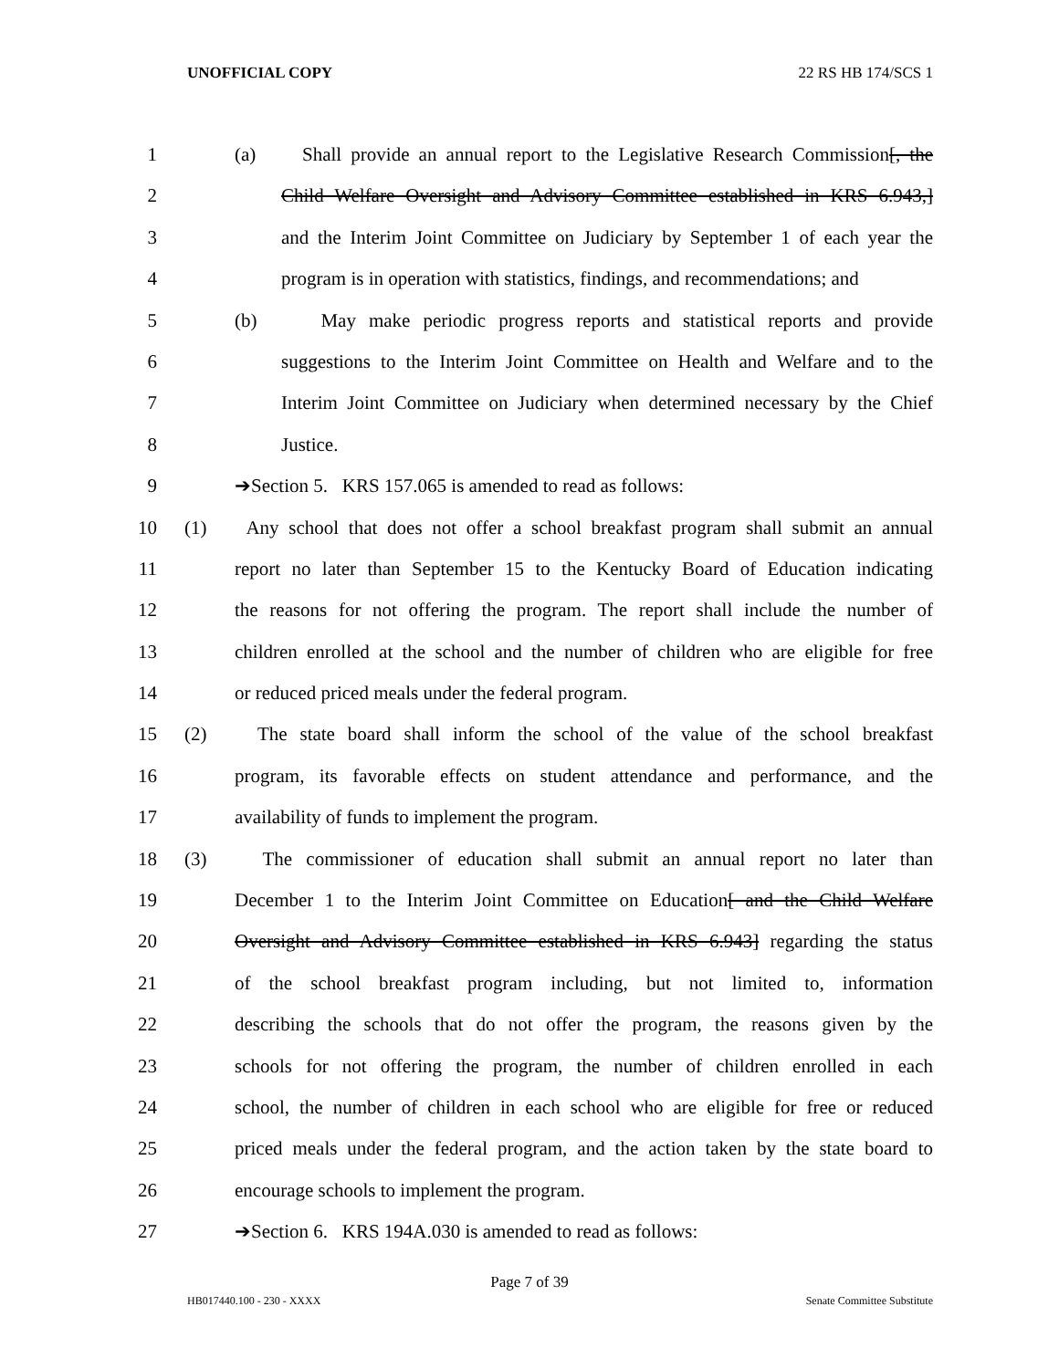UNOFFICIAL COPY 22 RS HB 174/SCS 1
1 (a) Shall provide an annual report to the Legislative Research Commission[, the
2 Child Welfare Oversight and Advisory Committee established in KRS 6.943,]
3 and the Interim Joint Committee on Judiciary by September 1 of each year the
4 program is in operation with statistics, findings, and recommendations; and
5 (b) May make periodic progress reports and statistical reports and provide
6 suggestions to the Interim Joint Committee on Health and Welfare and to the
7 Interim Joint Committee on Judiciary when determined necessary by the Chief
8 Justice.
9 ➔Section 5. KRS 157.065 is amended to read as follows:
10 (1) Any school that does not offer a school breakfast program shall submit an annual
11 report no later than September 15 to the Kentucky Board of Education indicating
12 the reasons for not offering the program. The report shall include the number of
13 children enrolled at the school and the number of children who are eligible for free
14 or reduced priced meals under the federal program.
15 (2) The state board shall inform the school of the value of the school breakfast
16 program, its favorable effects on student attendance and performance, and the
17 availability of funds to implement the program.
18 (3) The commissioner of education shall submit an annual report no later than
19 December 1 to the Interim Joint Committee on Education[ and the Child Welfare
20 Oversight and Advisory Committee established in KRS 6.943] regarding the status
21 of the school breakfast program including, but not limited to, information
22 describing the schools that do not offer the program, the reasons given by the
23 schools for not offering the program, the number of children enrolled in each
24 school, the number of children in each school who are eligible for free or reduced
25 priced meals under the federal program, and the action taken by the state board to
26 encourage schools to implement the program.
27 ➔Section 6. KRS 194A.030 is amended to read as follows:
Page 7 of 39
HB017440.100 - 230 - XXXX Senate Committee Substitute